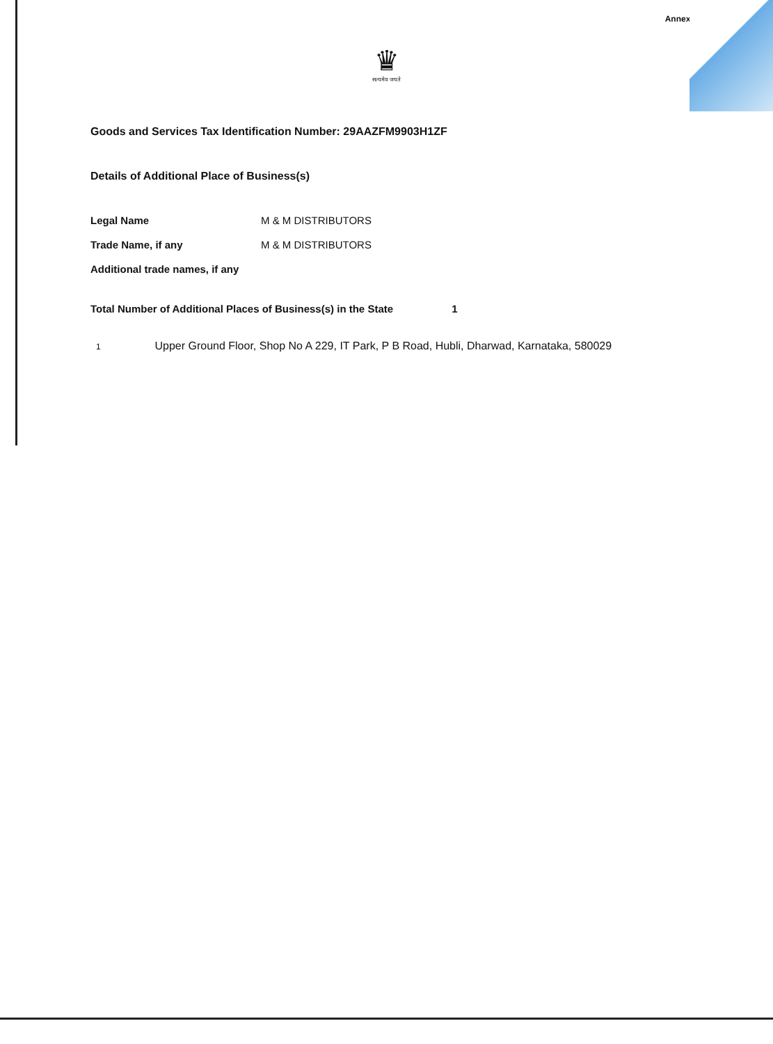Annexure
♛
सत्यमेव जयते
Goods and Services Tax Identification Number: 29AAZFM9903H1ZF
Details of Additional Place of Business(s)
Legal Name M & M DISTRIBUTORS
Trade Name, if any M & M DISTRIBUTORS
Additional trade names, if any
Total Number of Additional Places of Business(s) in the State 1
1 Upper Ground Floor, Shop No A 229, IT Park, P B Road, Hubli, Dharwad, Karnataka, 580029